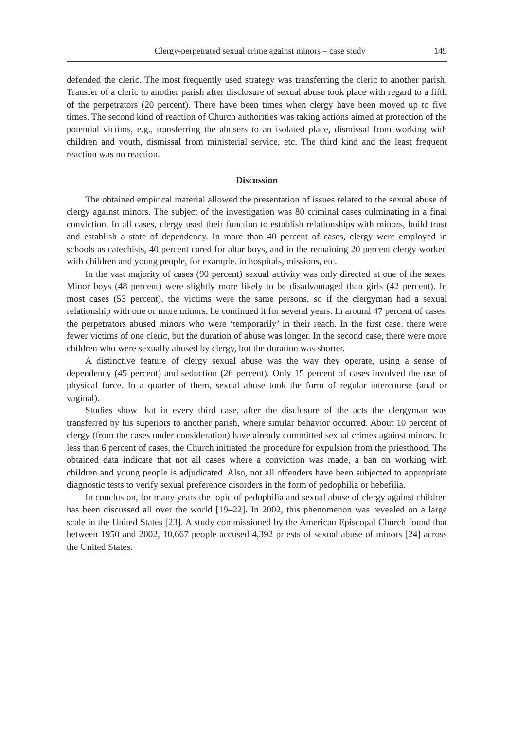Clergy-perpetrated sexual crime against minors – case study 149
defended the cleric. The most frequently used strategy was transferring the cleric to another parish. Transfer of a cleric to another parish after disclosure of sexual abuse took place with regard to a fifth of the perpetrators (20 percent). There have been times when clergy have been moved up to five times. The second kind of reaction of Church authorities was taking actions aimed at protection of the potential victims, e.g., transferring the abusers to an isolated place, dismissal from working with children and youth, dismissal from ministerial service, etc. The third kind and the least frequent reaction was no reaction.
Discussion
The obtained empirical material allowed the presentation of issues related to the sexual abuse of clergy against minors. The subject of the investigation was 80 criminal cases culminating in a final conviction. In all cases, clergy used their function to establish relationships with minors, build trust and establish a state of dependency. In more than 40 percent of cases, clergy were employed in schools as catechists, 40 percent cared for altar boys, and in the remaining 20 percent clergy worked with children and young people, for example. in hospitals, missions, etc.
In the vast majority of cases (90 percent) sexual activity was only directed at one of the sexes. Minor boys (48 percent) were slightly more likely to be disadvantaged than girls (42 percent). In most cases (53 percent), the victims were the same persons, so if the clergyman had a sexual relationship with one or more minors, he continued it for several years. In around 47 percent of cases, the perpetrators abused minors who were ‘temporarily’ in their reach. In the first case, there were fewer victims of one cleric, but the duration of abuse was longer. In the second case, there were more children who were sexually abused by clergy, but the duration was shorter.
A distinctive feature of clergy sexual abuse was the way they operate, using a sense of dependency (45 percent) and seduction (26 percent). Only 15 percent of cases involved the use of physical force. In a quarter of them, sexual abuse took the form of regular intercourse (anal or vaginal).
Studies show that in every third case, after the disclosure of the acts the clergyman was transferred by his superiors to another parish, where similar behavior occurred. About 10 percent of clergy (from the cases under consideration) have already committed sexual crimes against minors. In less than 6 percent of cases, the Church initiated the procedure for expulsion from the priesthood. The obtained data indicate that not all cases where a conviction was made, a ban on working with children and young people is adjudicated. Also, not all offenders have been subjected to appropriate diagnostic tests to verify sexual preference disorders in the form of pedophilia or hebefilia.
In conclusion, for many years the topic of pedophilia and sexual abuse of clergy against children has been discussed all over the world [19–22]. In 2002, this phenomenon was revealed on a large scale in the United States [23]. A study commissioned by the American Episcopal Church found that between 1950 and 2002, 10,667 people accused 4,392 priests of sexual abuse of minors [24] across the United States.